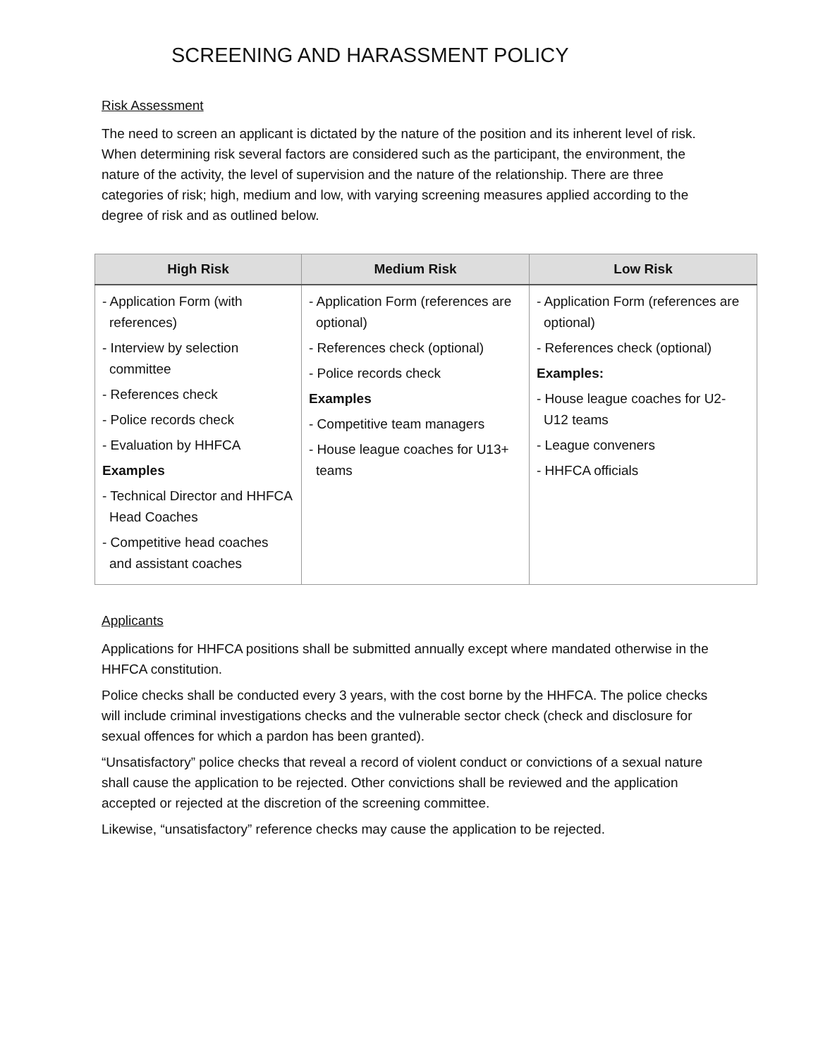SCREENING AND HARASSMENT POLICY
Risk Assessment
The need to screen an applicant is dictated by the nature of the position and its inherent level of risk. When determining risk several factors are considered such as the participant, the environment, the nature of the activity, the level of supervision and the nature of the relationship. There are three categories of risk; high, medium and low, with varying screening measures applied according to the degree of risk and as outlined below.
| High Risk | Medium Risk | Low Risk |
| --- | --- | --- |
| - Application Form (with references) - Interview by selection committee - References check - Police records check - Evaluation by HHFCA Examples - Technical Director and HHFCA Head Coaches - Competitive head coaches and assistant coaches | - Application Form (references are optional) - References check (optional) - Police records check Examples - Competitive team managers - House league coaches for U13+ teams | - Application Form (references are optional) - References check (optional) Examples: - House league coaches for U2-U12 teams - League conveners - HHFCA officials |
Applicants
Applications for HHFCA positions shall be submitted annually except where mandated otherwise in the HHFCA constitution.
Police checks shall be conducted every 3 years, with the cost borne by the HHFCA. The police checks will include criminal investigations checks and the vulnerable sector check (check and disclosure for sexual offences for which a pardon has been granted).
“Unsatisfactory” police checks that reveal a record of violent conduct or convictions of a sexual nature shall cause the application to be rejected. Other convictions shall be reviewed and the application accepted or rejected at the discretion of the screening committee.
Likewise, “unsatisfactory” reference checks may cause the application to be rejected.